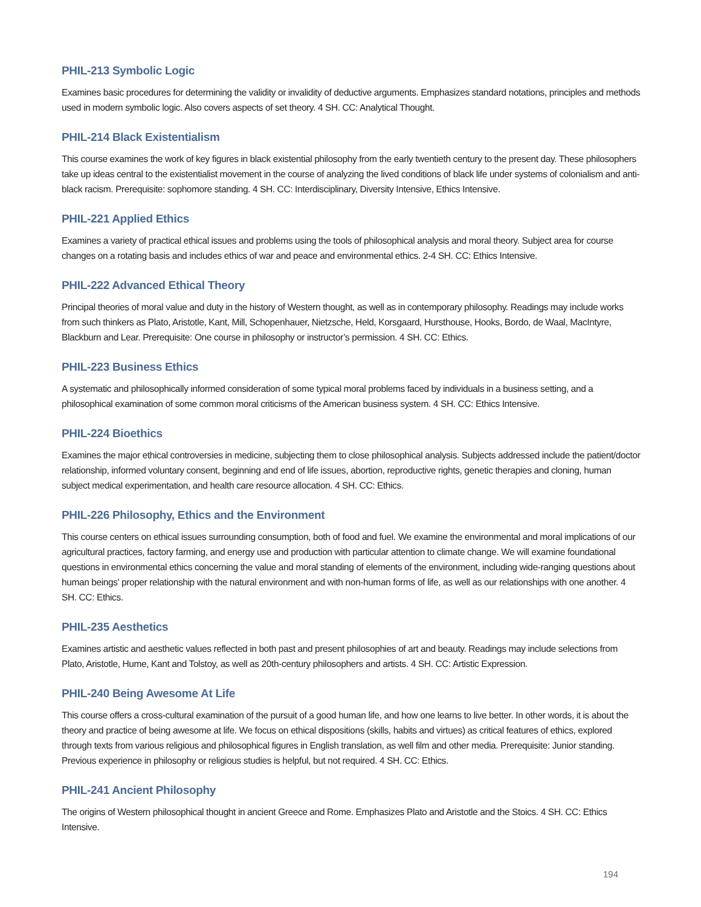PHIL-213 Symbolic Logic
Examines basic procedures for determining the validity or invalidity of deductive arguments. Emphasizes standard notations, principles and methods used in modern symbolic logic. Also covers aspects of set theory. 4 SH. CC: Analytical Thought.
PHIL-214 Black Existentialism
This course examines the work of key figures in black existential philosophy from the early twentieth century to the present day. These philosophers take up ideas central to the existentialist movement in the course of analyzing the lived conditions of black life under systems of colonialism and anti-black racism. Prerequisite: sophomore standing. 4 SH. CC: Interdisciplinary, Diversity Intensive, Ethics Intensive.
PHIL-221 Applied Ethics
Examines a variety of practical ethical issues and problems using the tools of philosophical analysis and moral theory. Subject area for course changes on a rotating basis and includes ethics of war and peace and environmental ethics. 2-4 SH. CC: Ethics Intensive.
PHIL-222 Advanced Ethical Theory
Principal theories of moral value and duty in the history of Western thought, as well as in contemporary philosophy. Readings may include works from such thinkers as Plato, Aristotle, Kant, Mill, Schopenhauer, Nietzsche, Held, Korsgaard, Hursthouse, Hooks, Bordo, de Waal, MacIntyre, Blackburn and Lear. Prerequisite: One course in philosophy or instructor’s permission. 4 SH. CC: Ethics.
PHIL-223 Business Ethics
A systematic and philosophically informed consideration of some typical moral problems faced by individuals in a business setting, and a philosophical examination of some common moral criticisms of the American business system. 4 SH. CC: Ethics Intensive.
PHIL-224 Bioethics
Examines the major ethical controversies in medicine, subjecting them to close philosophical analysis. Subjects addressed include the patient/doctor relationship, informed voluntary consent, beginning and end of life issues, abortion, reproductive rights, genetic therapies and cloning, human subject medical experimentation, and health care resource allocation. 4 SH. CC: Ethics.
PHIL-226 Philosophy, Ethics and the Environment
This course centers on ethical issues surrounding consumption, both of food and fuel. We examine the environmental and moral implications of our agricultural practices, factory farming, and energy use and production with particular attention to climate change. We will examine foundational questions in environmental ethics concerning the value and moral standing of elements of the environment, including wide-ranging questions about human beings’ proper relationship with the natural environment and with non-human forms of life, as well as our relationships with one another. 4 SH. CC: Ethics.
PHIL-235 Aesthetics
Examines artistic and aesthetic values reflected in both past and present philosophies of art and beauty. Readings may include selections from Plato, Aristotle, Hume, Kant and Tolstoy, as well as 20th-century philosophers and artists. 4 SH. CC: Artistic Expression.
PHIL-240 Being Awesome At Life
This course offers a cross-cultural examination of the pursuit of a good human life, and how one learns to live better. In other words, it is about the theory and practice of being awesome at life. We focus on ethical dispositions (skills, habits and virtues) as critical features of ethics, explored through texts from various religious and philosophical figures in English translation, as well film and other media. Prerequisite: Junior standing. Previous experience in philosophy or religious studies is helpful, but not required. 4 SH. CC: Ethics.
PHIL-241 Ancient Philosophy
The origins of Western philosophical thought in ancient Greece and Rome. Emphasizes Plato and Aristotle and the Stoics. 4 SH. CC: Ethics Intensive.
194